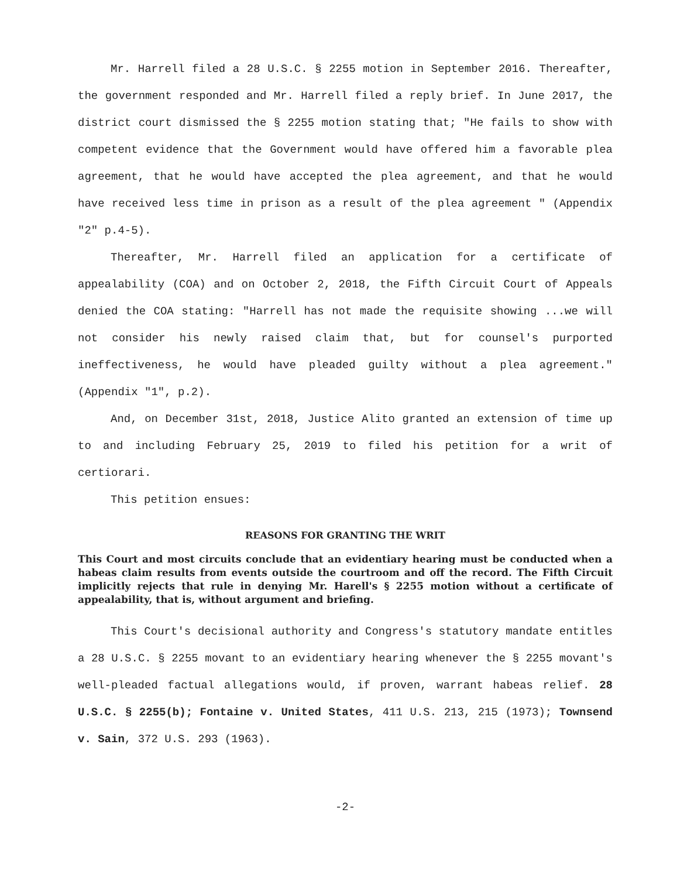Mr. Harrell filed a 28 U.S.C. § 2255 motion in September 2016. Thereafter, the government responded and Mr. Harrell filed a reply brief. In June 2017, the district court dismissed the § 2255 motion stating that; "He fails to show with competent evidence that the Government would have offered him a favorable plea agreement, that he would have accepted the plea agreement, and that he would have received less time in prison as a result of the plea agreement " (Appendix "2" p.4-5).
Thereafter, Mr. Harrell filed an application for a certificate of appealability (COA) and on October 2, 2018, the Fifth Circuit Court of Appeals denied the COA stating: "Harrell has not made the requisite showing ...we will not consider his newly raised claim that, but for counsel's purported ineffectiveness, he would have pleaded guilty without a plea agreement." (Appendix "1", p.2).
And, on December 31st, 2018, Justice Alito granted an extension of time up to and including February 25, 2019 to filed his petition for a writ of certiorari.
This petition ensues:
REASONS FOR GRANTING THE WRIT
This Court and most circuits conclude that an evidentiary hearing must be conducted when a habeas claim results from events outside the courtroom and off the record. The Fifth Circuit implicitly rejects that rule in denying Mr. Harell's § 2255 motion without a certificate of appealability, that is, without argument and briefing.
This Court's decisional authority and Congress's statutory mandate entitles a 28 U.S.C. § 2255 movant to an evidentiary hearing whenever the § 2255 movant's well-pleaded factual allegations would, if proven, warrant habeas relief. 28 U.S.C. § 2255(b); Fontaine v. United States, 411 U.S. 213, 215 (1973); Townsend v. Sain, 372 U.S. 293 (1963).
-2-